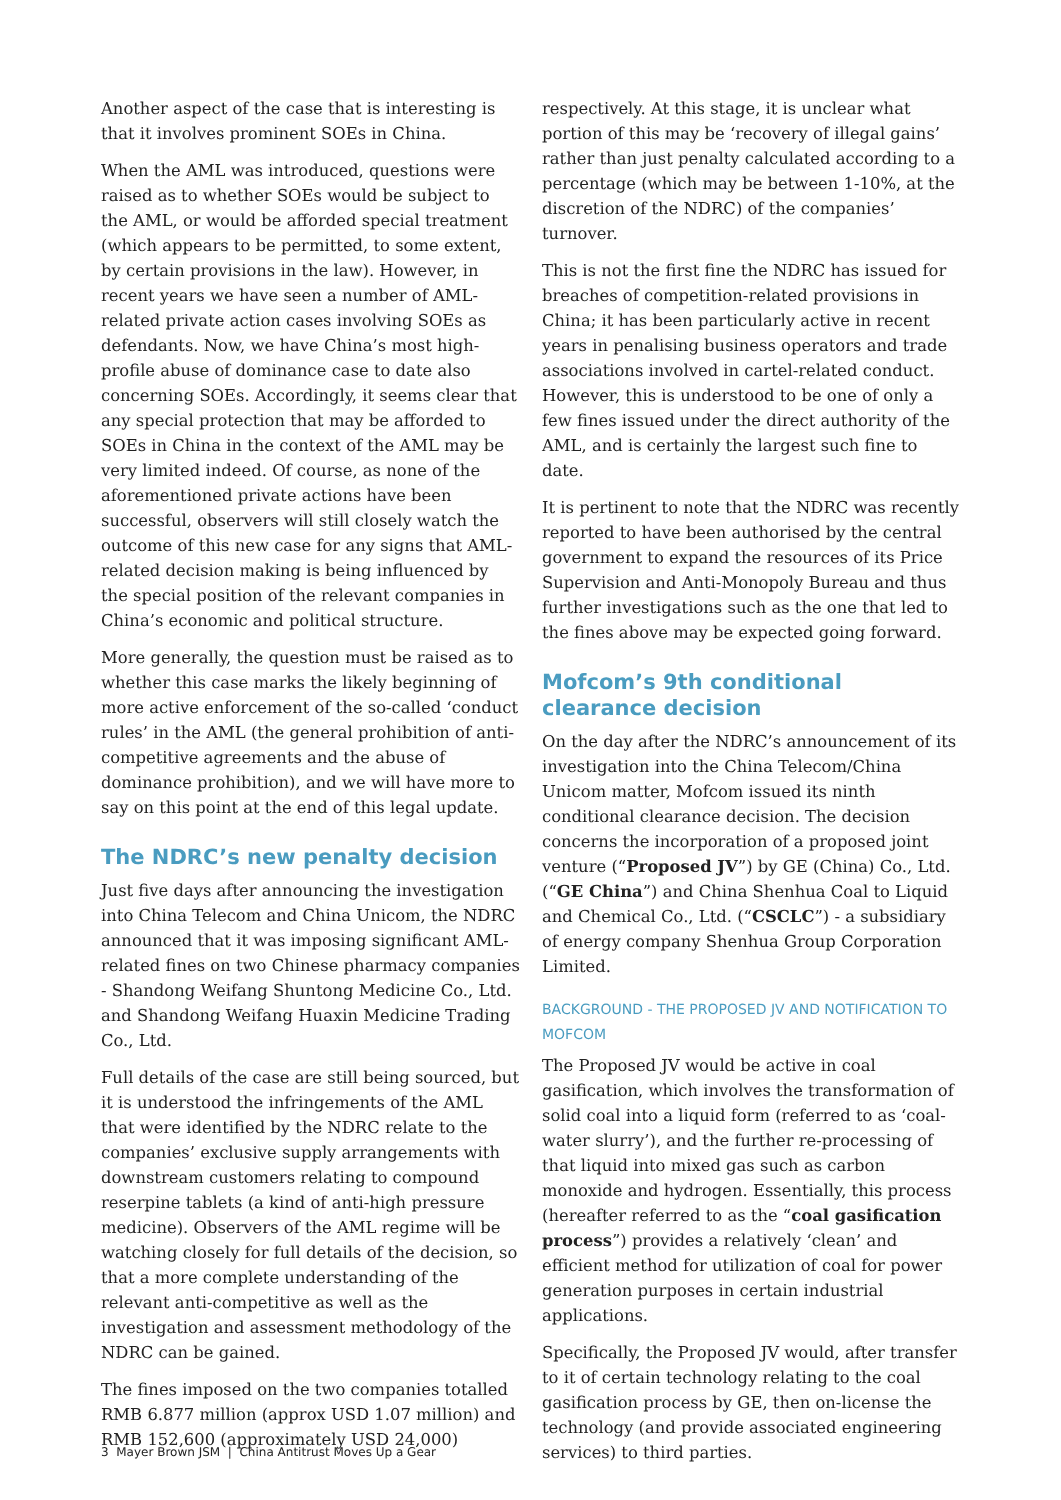Another aspect of the case that is interesting is that it involves prominent SOEs in China.
When the AML was introduced, questions were raised as to whether SOEs would be subject to the AML, or would be afforded special treatment (which appears to be permitted, to some extent, by certain provisions in the law). However, in recent years we have seen a number of AML-related private action cases involving SOEs as defendants. Now, we have China’s most high-profile abuse of dominance case to date also concerning SOEs. Accordingly, it seems clear that any special protection that may be afforded to SOEs in China in the context of the AML may be very limited indeed. Of course, as none of the aforementioned private actions have been successful, observers will still closely watch the outcome of this new case for any signs that AML-related decision making is being influenced by the special position of the relevant companies in China’s economic and political structure.
More generally, the question must be raised as to whether this case marks the likely beginning of more active enforcement of the so-called ‘conduct rules’ in the AML (the general prohibition of anti-competitive agreements and the abuse of dominance prohibition), and we will have more to say on this point at the end of this legal update.
The NDRC’s new penalty decision
Just five days after announcing the investigation into China Telecom and China Unicom, the NDRC announced that it was imposing significant AML-related fines on two Chinese pharmacy companies - Shandong Weifang Shuntong Medicine Co., Ltd. and Shandong Weifang Huaxin Medicine Trading Co., Ltd.
Full details of the case are still being sourced, but it is understood the infringements of the AML that were identified by the NDRC relate to the companies’ exclusive supply arrangements with downstream customers relating to compound reserpine tablets (a kind of anti-high pressure medicine). Observers of the AML regime will be watching closely for full details of the decision, so that a more complete understanding of the relevant anti-competitive as well as the investigation and assessment methodology of the NDRC can be gained.
The fines imposed on the two companies totalled RMB 6.877 million (approx USD 1.07 million) and RMB 152,600 (approximately USD 24,000)
respectively. At this stage, it is unclear what portion of this may be ‘recovery of illegal gains’ rather than just penalty calculated according to a percentage (which may be between 1-10%, at the discretion of the NDRC) of the companies’ turnover.
This is not the first fine the NDRC has issued for breaches of competition-related provisions in China; it has been particularly active in recent years in penalising business operators and trade associations involved in cartel-related conduct. However, this is understood to be one of only a few fines issued under the direct authority of the AML, and is certainly the largest such fine to date.
It is pertinent to note that the NDRC was recently reported to have been authorised by the central government to expand the resources of its Price Supervision and Anti-Monopoly Bureau and thus further investigations such as the one that led to the fines above may be expected going forward.
Mofcom’s 9th conditional clearance decision
On the day after the NDRC’s announcement of its investigation into the China Telecom/China Unicom matter, Mofcom issued its ninth conditional clearance decision. The decision concerns the incorporation of a proposed joint venture (“Proposed JV”) by GE (China) Co., Ltd. (“GE China”) and China Shenhua Coal to Liquid and Chemical Co., Ltd. (“CSCLC”) - a subsidiary of energy company Shenhua Group Corporation Limited.
BACKGROUND - THE PROPOSED JV AND NOTIFICATION TO MOFCOM
The Proposed JV would be active in coal gasification, which involves the transformation of solid coal into a liquid form (referred to as ‘coal-water slurry’), and the further re-processing of that liquid into mixed gas such as carbon monoxide and hydrogen. Essentially, this process (hereafter referred to as the “coal gasification process”) provides a relatively ‘clean’ and efficient method for utilization of coal for power generation purposes in certain industrial applications.
Specifically, the Proposed JV would, after transfer to it of certain technology relating to the coal gasification process by GE, then on-license the technology (and provide associated engineering services) to third parties.
3 Mayer Brown JSM | China Antitrust Moves Up a Gear